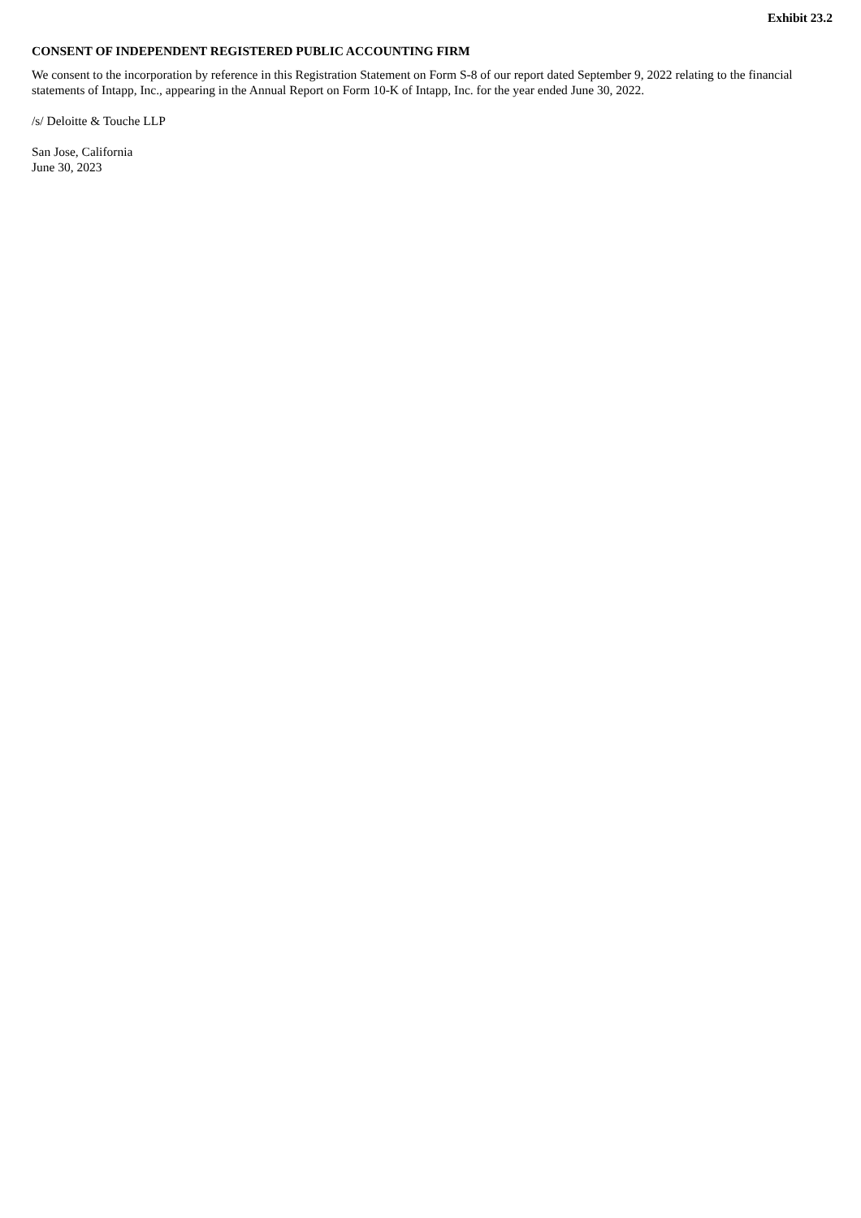Exhibit 23.2
CONSENT OF INDEPENDENT REGISTERED PUBLIC ACCOUNTING FIRM
We consent to the incorporation by reference in this Registration Statement on Form S-8 of our report dated September 9, 2022 relating to the financial statements of Intapp, Inc., appearing in the Annual Report on Form 10-K of Intapp, Inc. for the year ended June 30, 2022.
/s/ Deloitte & Touche LLP
San Jose, California
June 30, 2023